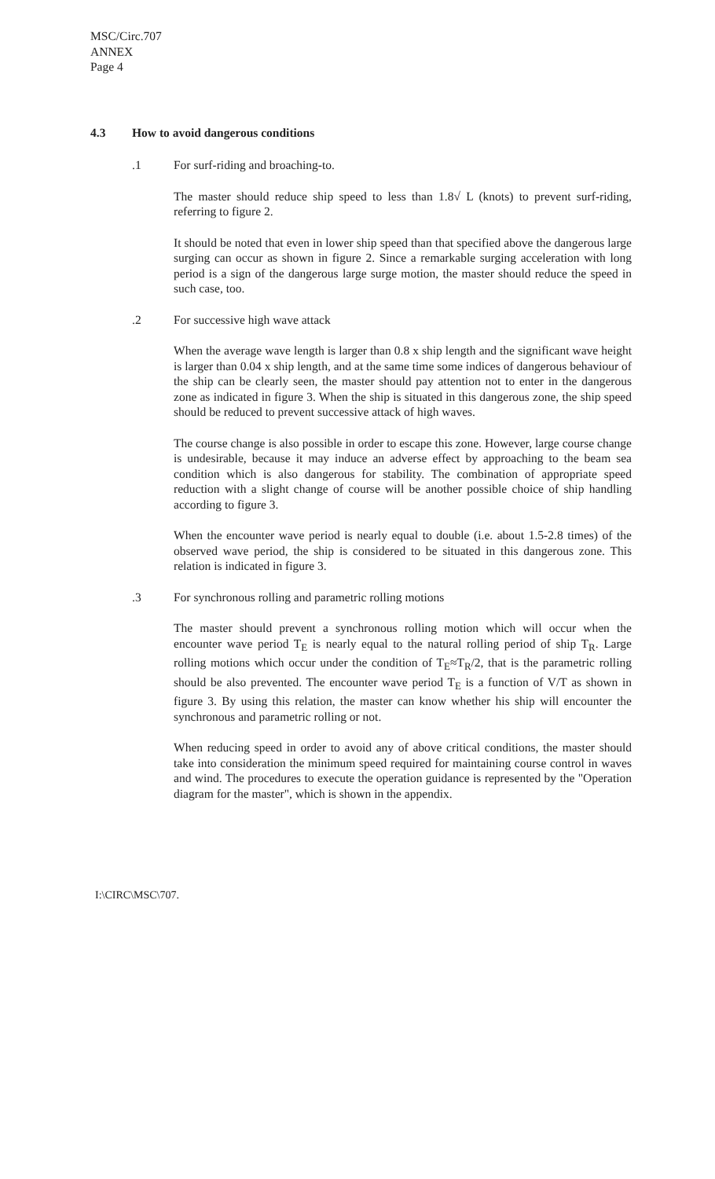MSC/Circ.707
ANNEX
Page 4
4.3 How to avoid dangerous conditions
.1 For surf-riding and broaching-to.
The master should reduce ship speed to less than 1.8√ L (knots) to prevent surf-riding, referring to figure 2.
It should be noted that even in lower ship speed than that specified above the dangerous large surging can occur as shown in figure 2. Since a remarkable surging acceleration with long period is a sign of the dangerous large surge motion, the master should reduce the speed in such case, too.
.2 For successive high wave attack
When the average wave length is larger than 0.8 x ship length and the significant wave height is larger than 0.04 x ship length, and at the same time some indices of dangerous behaviour of the ship can be clearly seen, the master should pay attention not to enter in the dangerous zone as indicated in figure 3. When the ship is situated in this dangerous zone, the ship speed should be reduced to prevent successive attack of high waves.
The course change is also possible in order to escape this zone. However, large course change is undesirable, because it may induce an adverse effect by approaching to the beam sea condition which is also dangerous for stability. The combination of appropriate speed reduction with a slight change of course will be another possible choice of ship handling according to figure 3.
When the encounter wave period is nearly equal to double (i.e. about 1.5-2.8 times) of the observed wave period, the ship is considered to be situated in this dangerous zone. This relation is indicated in figure 3.
.3 For synchronous rolling and parametric rolling motions
The master should prevent a synchronous rolling motion which will occur when the encounter wave period T<sub>E</sub> is nearly equal to the natural rolling period of ship T<sub>R</sub>. Large rolling motions which occur under the condition of T<sub>E</sub>≈T<sub>R</sub>/2, that is the parametric rolling should be also prevented. The encounter wave period T<sub>E</sub> is a function of V/T as shown in figure 3. By using this relation, the master can know whether his ship will encounter the synchronous and parametric rolling or not.
When reducing speed in order to avoid any of above critical conditions, the master should take into consideration the minimum speed required for maintaining course control in waves and wind. The procedures to execute the operation guidance is represented by the "Operation diagram for the master", which is shown in the appendix.
I:\CIRC\MSC\707.